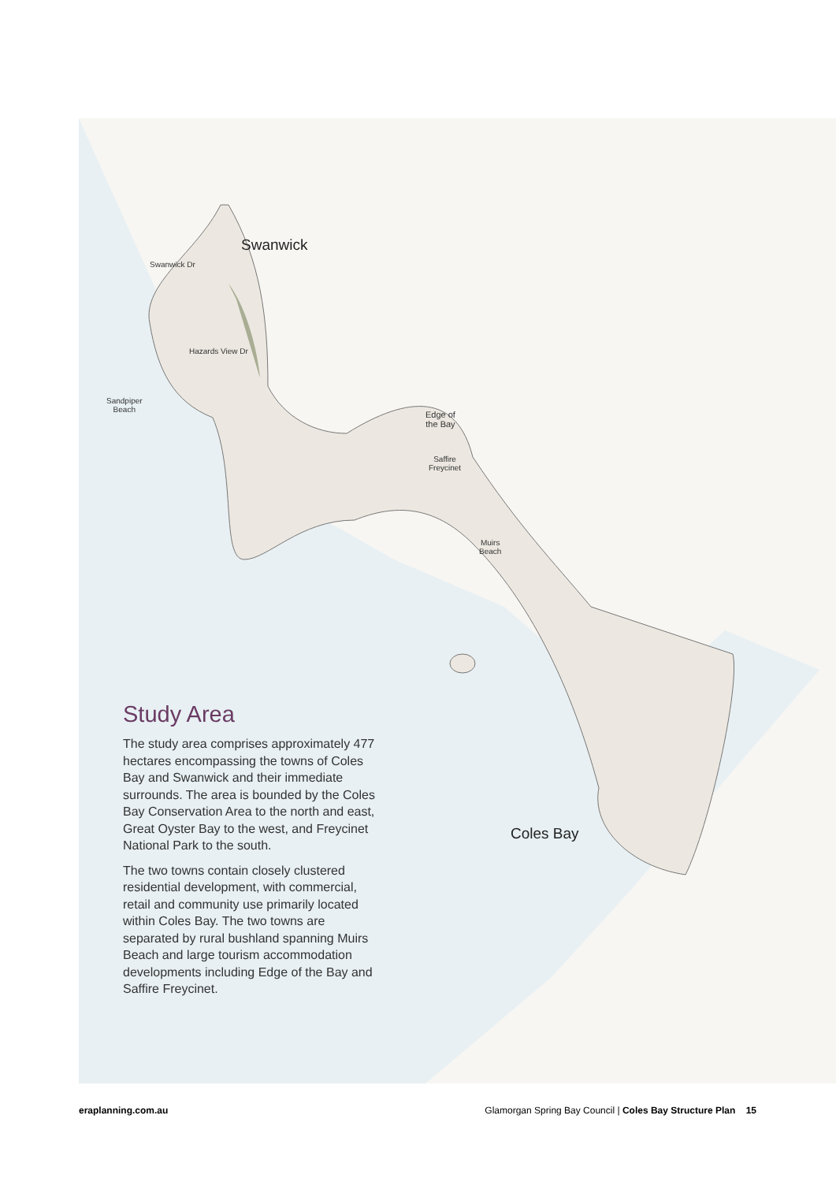Swanwick
Coles Bay
Sandpiper
Beach
Edge of
the Bay
Saffire
Freycinet
Muirs
Beach
Swanwick Dr
Hazards View Dr
Study Area
The study area comprises approximately 477 hectares encompassing the towns of Coles Bay and Swanwick and their immediate surrounds. The area is bounded by the Coles Bay Conservation Area to the north and east, Great Oyster Bay to the west, and Freycinet National Park to the south.
The two towns contain closely clustered residential development, with commercial, retail and community use primarily located within Coles Bay. The two towns are separated by rural bushland spanning Muirs Beach and large tourism accommodation developments including Edge of the Bay and Saffire Freycinet.
eraplanning.com.au Glamorgan Spring Bay Council | Coles Bay Structure Plan 15